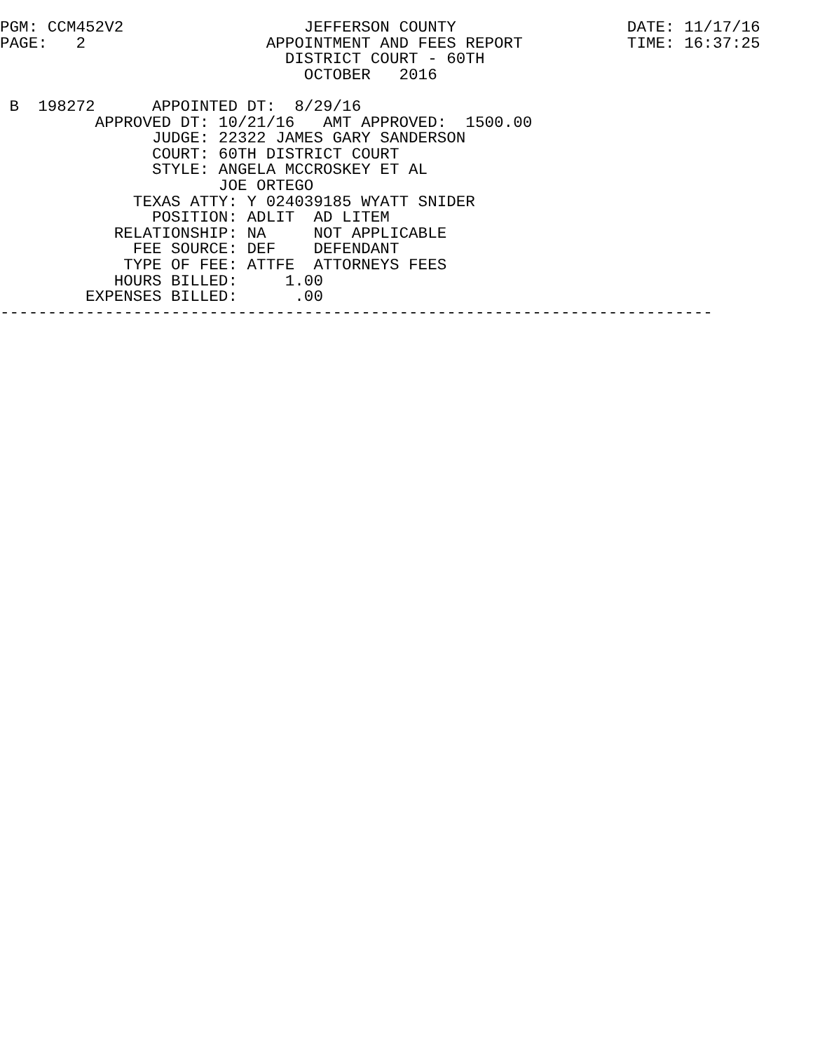PGM: CCM452V2                   JEFFERSON COUNTY                  DATE: 11/17/16
PAGE:   2                   APPOINTMENT AND FEES REPORT           TIME: 16:37:25
                              DISTRICT COURT - 60TH
                                OCTOBER   2016

 B  198272      APPOINTED DT:  8/29/16
          APPROVED DT: 10/21/16   AMT APPROVED:  1500.00
                JUDGE: 22322 JAMES GARY SANDERSON
                COURT: 60TH DISTRICT COURT
                STYLE: ANGELA MCCROSKEY ET AL
                       JOE ORTEGO
              TEXAS ATTY: Y 024039185 WYATT SNIDER
                POSITION: ADLIT  AD LITEM
            RELATIONSHIP: NA     NOT APPLICABLE
              FEE SOURCE: DEF    DEFENDANT
             TYPE OF FEE: ATTFE  ATTORNEYS FEES
            HOURS BILLED:     1.00
         EXPENSES BILLED:      .00
---------------------------------------------------------------------------